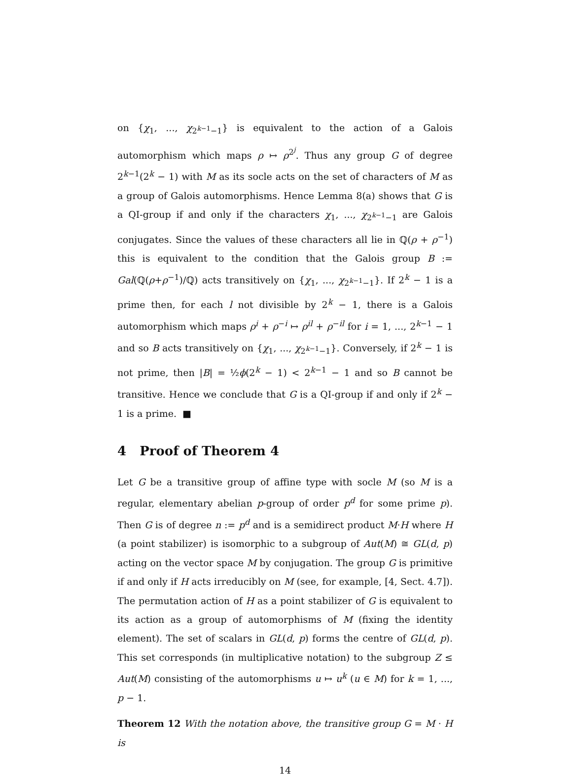on {χ<sub>1</sub>, ..., χ<sub>2<sup>k−1</sup>−1</sub>} is equivalent to the action of a Galois automorphism which maps ρ ↦ ρ<sup>2<sup>j</sup></sup>. Thus any group G of degree 2<sup>k−1</sup>(2<sup>k</sup> − 1) with M as its socle acts on the set of characters of M as a group of Galois automorphisms. Hence Lemma 8(a) shows that G is a QI-group if and only if the characters χ<sub>1</sub>, ..., χ<sub>2<sup>k−1</sup>−1</sub> are Galois conjugates. Since the values of these characters all lie in ℚ(ρ + ρ<sup>−1</sup>) this is equivalent to the condition that the Galois group B := Gal(ℚ(ρ+ρ<sup>−1</sup>)/ℚ) acts transitively on {χ<sub>1</sub>, ..., χ<sub>2<sup>k−1</sup>−1</sub>}. If 2<sup>k</sup> − 1 is a prime then, for each l not divisible by 2<sup>k</sup> − 1, there is a Galois automorphism which maps ρ<sup>i</sup> + ρ<sup>−i</sup> ↦ ρ<sup>il</sup> + ρ<sup>−il</sup> for i = 1, ..., 2<sup>k−1</sup> − 1 and so B acts transitively on {χ<sub>1</sub>, ..., χ<sub>2<sup>k−1</sup>−1</sub>}. Conversely, if 2<sup>k</sup> − 1 is not prime, then |B| = ½ϕ(2<sup>k</sup> − 1) < 2<sup>k−1</sup> − 1 and so B cannot be transitive. Hence we conclude that G is a QI-group if and only if 2<sup>k</sup> − 1 is a prime. ■
4 Proof of Theorem 4
Let G be a transitive group of affine type with socle M (so M is a regular, elementary abelian p-group of order p<sup>d</sup> for some prime p). Then G is of degree n := p<sup>d</sup> and is a semidirect product M·H where H (a point stabilizer) is isomorphic to a subgroup of Aut(M) ≅ GL(d, p) acting on the vector space M by conjugation. The group G is primitive if and only if H acts irreducibly on M (see, for example, [4, Sect. 4.7]). The permutation action of H as a point stabilizer of G is equivalent to its action as a group of automorphisms of M (fixing the identity element). The set of scalars in GL(d, p) forms the centre of GL(d, p). This set corresponds (in multiplicative notation) to the subgroup Z ≤ Aut(M) consisting of the automorphisms u ↦ u<sup>k</sup> (u ∈ M) for k = 1, ..., p − 1.
Theorem 12 With the notation above, the transitive group G = M · H is
14